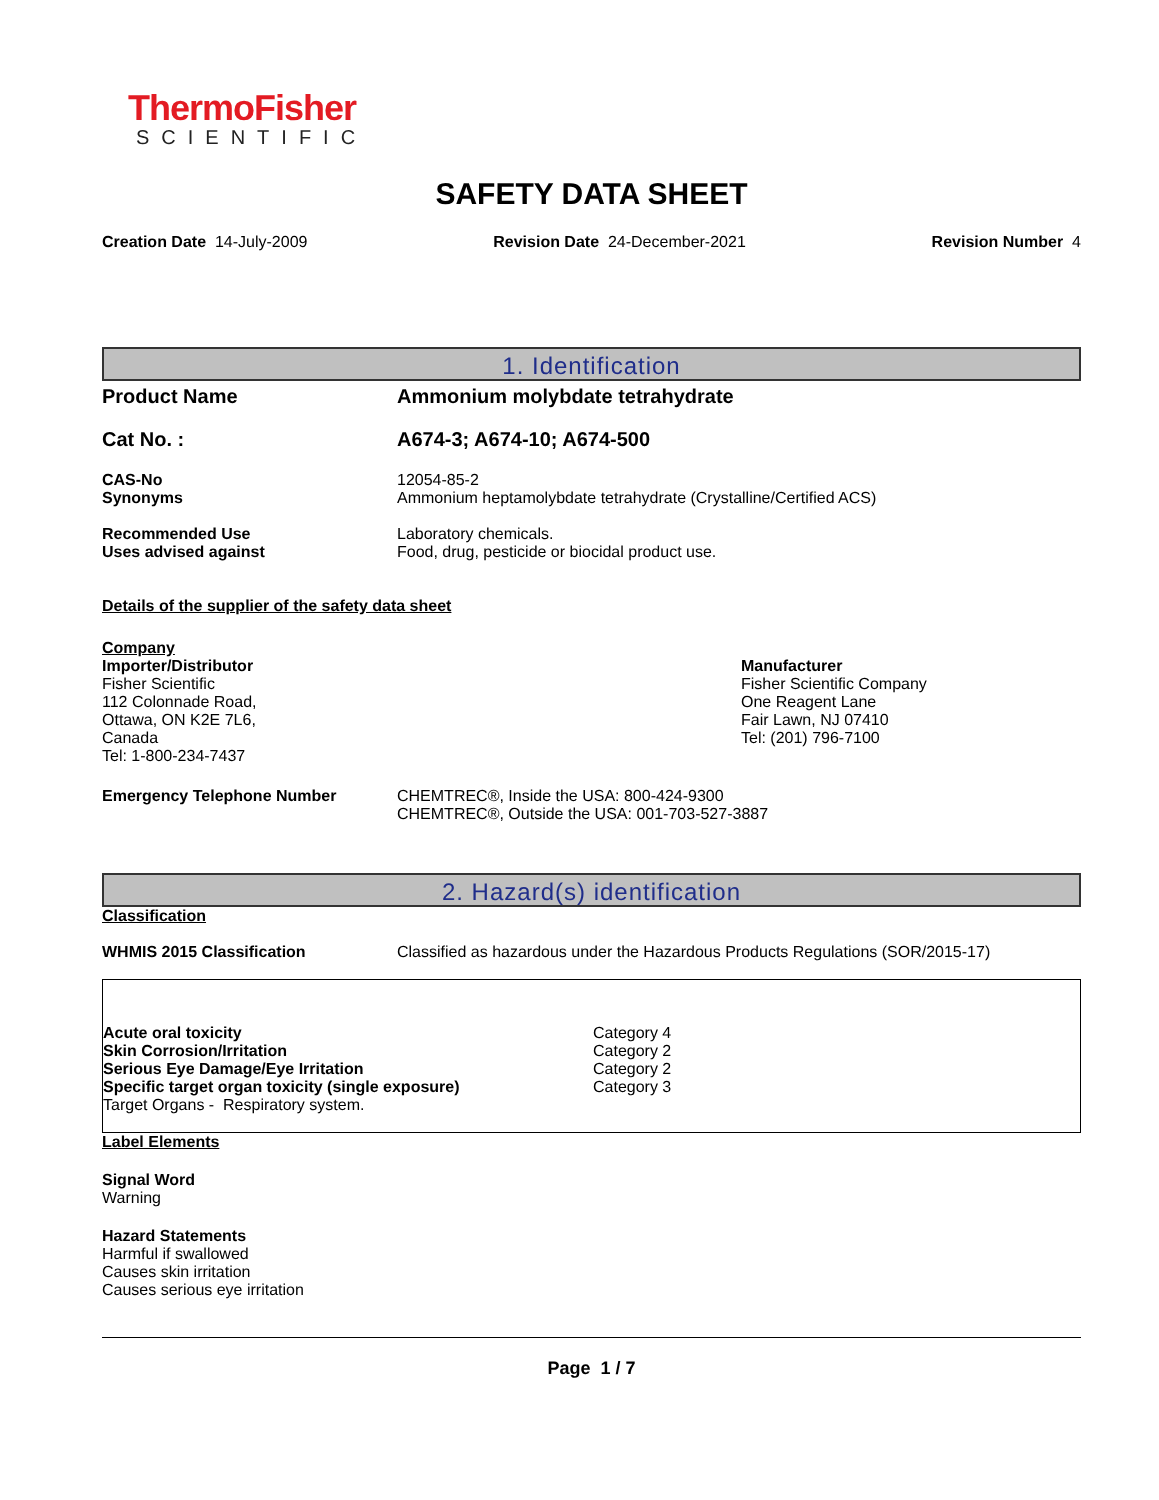ThermoFisher
SCIENTIFIC
SAFETY DATA SHEET
Creation Date 14-July-2009 Revision Date 24-December-2021 Revision Number 4
1. Identification
Product Name Ammonium molybdate tetrahydrate
Cat No. : A674-3; A674-10; A674-500
CAS-No
Synonyms
12054-85-2
Ammonium heptamolybdate tetrahydrate (Crystalline/Certified ACS)
Recommended Use
Uses advised against
Laboratory chemicals.
Food, drug, pesticide or biocidal product use.
Details of the supplier of the safety data sheet
Company
Importer/Distributor
Fisher Scientific
112 Colonnade Road,
Ottawa, ON K2E 7L6,
Canada
Tel: 1-800-234-7437
Manufacturer
Fisher Scientific Company
One Reagent Lane
Fair Lawn, NJ 07410
Tel: (201) 796-7100
Emergency Telephone Number CHEMTREC®, Inside the USA: 800-424-9300
CHEMTREC®, Outside the USA: 001-703-527-3887
2. Hazard(s) identification
Classification
WHMIS 2015 Classification Classified as hazardous under the Hazardous Products Regulations (SOR/2015-17)
Acute oral toxicity
Skin Corrosion/Irritation
Serious Eye Damage/Eye Irritation
Specific target organ toxicity (single exposure)
Target Organs - Respiratory system.
Category 4
Category 2
Category 2
Category 3
Label Elements
Signal Word
Warning
Hazard Statements
Harmful if swallowed
Causes skin irritation
Causes serious eye irritation
Page 1 / 7